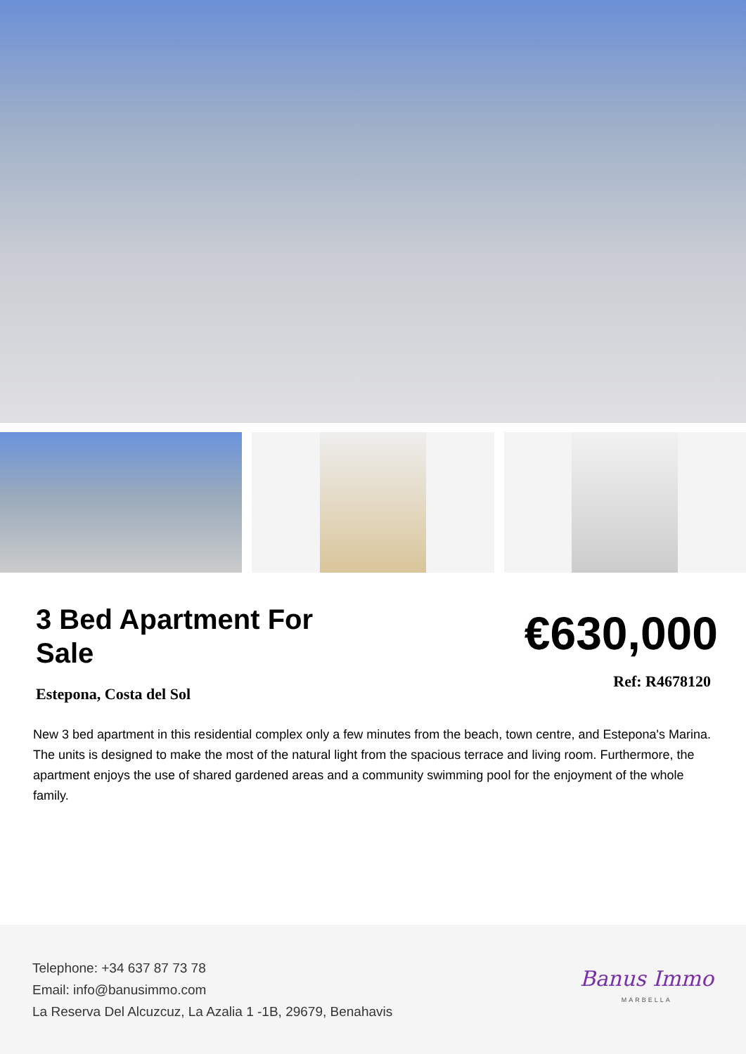3 Bed Apartment For Sale
€630,000
Estepona, Costa del Sol
Ref: R4678120
New 3 bed apartment in this residential complex only a few minutes from the beach, town centre, and Estepona's Marina. The units is designed to make the most of the natural light from the spacious terrace and living room. Furthermore, the apartment enjoys the use of shared gardened areas and a community swimming pool for the enjoyment of the whole family.
Telephone: +34 637 87 73 78
Email: info@banusimmo.com
La Reserva Del Alcuzcuz, La Azalia 1 -1B, 29679, Benahavis
Banus Immo
MARBELLA